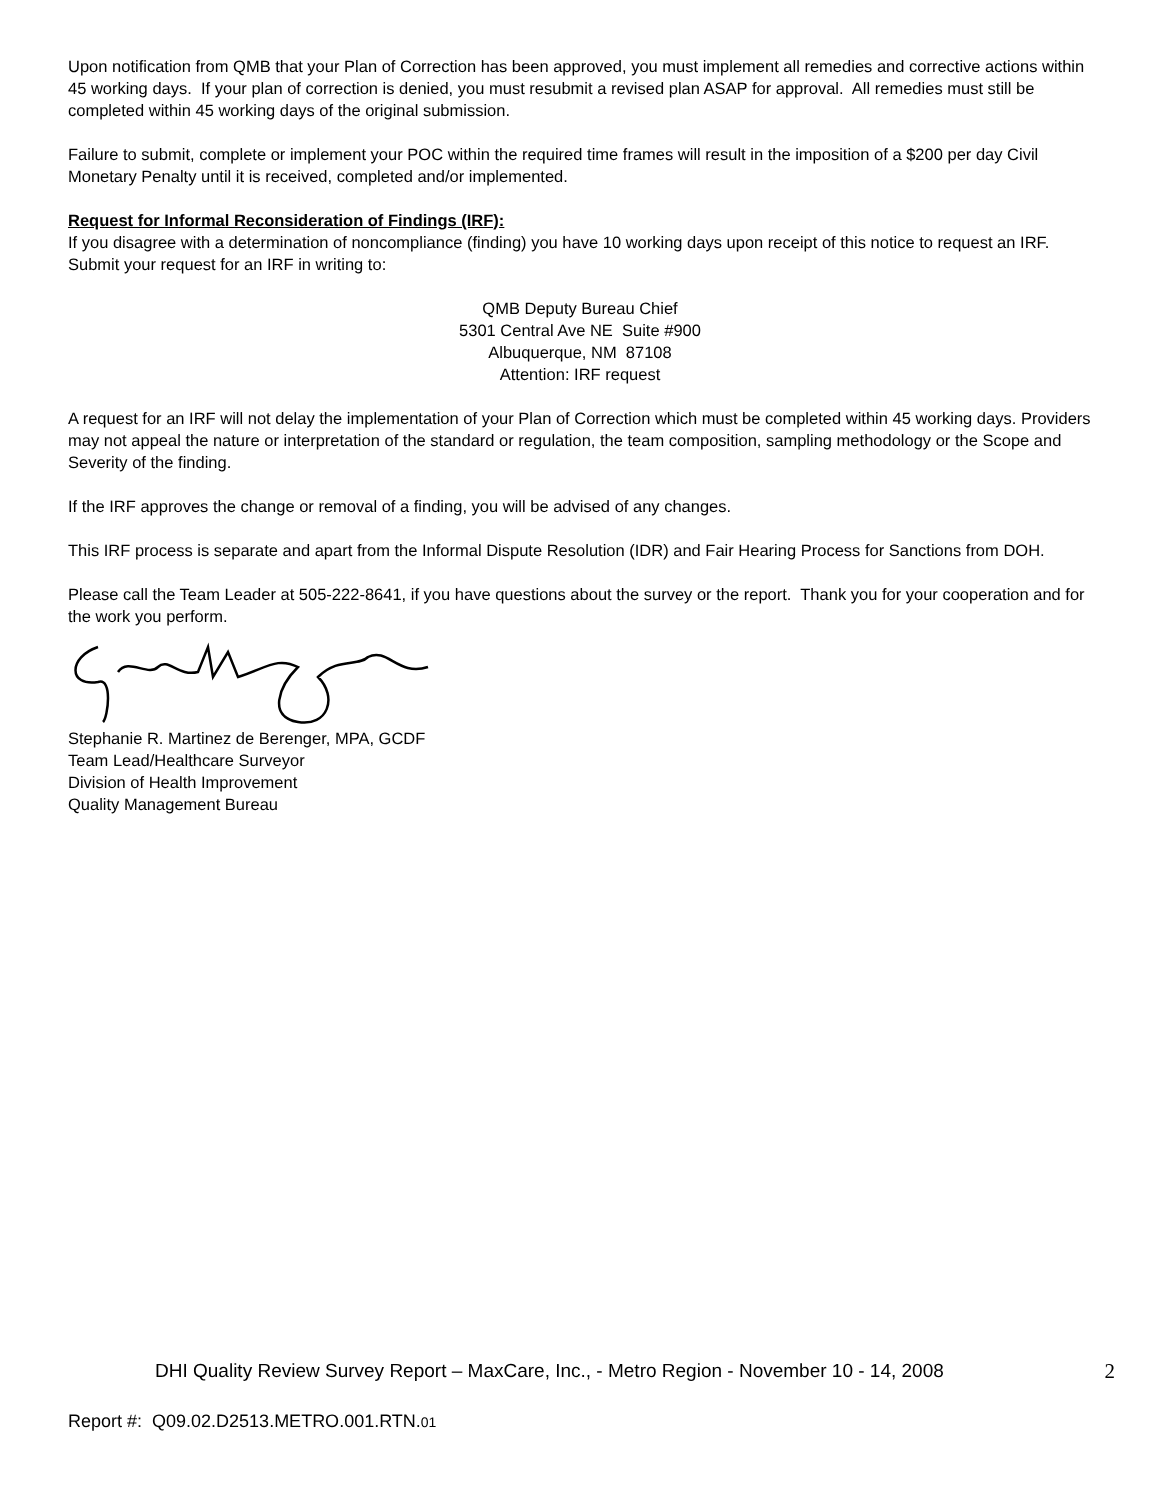Upon notification from QMB that your Plan of Correction has been approved, you must implement all remedies and corrective actions within 45 working days. If your plan of correction is denied, you must resubmit a revised plan ASAP for approval. All remedies must still be completed within 45 working days of the original submission.
Failure to submit, complete or implement your POC within the required time frames will result in the imposition of a $200 per day Civil Monetary Penalty until it is received, completed and/or implemented.
Request for Informal Reconsideration of Findings (IRF):
If you disagree with a determination of noncompliance (finding) you have 10 working days upon receipt of this notice to request an IRF. Submit your request for an IRF in writing to:
QMB Deputy Bureau Chief
5301 Central Ave NE Suite #900
Albuquerque, NM 87108
Attention: IRF request
A request for an IRF will not delay the implementation of your Plan of Correction which must be completed within 45 working days. Providers may not appeal the nature or interpretation of the standard or regulation, the team composition, sampling methodology or the Scope and Severity of the finding.
If the IRF approves the change or removal of a finding, you will be advised of any changes.
This IRF process is separate and apart from the Informal Dispute Resolution (IDR) and Fair Hearing Process for Sanctions from DOH.
Please call the Team Leader at 505-222-8641, if you have questions about the survey or the report. Thank you for your cooperation and for the work you perform.
Stephanie R. Martinez de Berenger, MPA, GCDF
Team Lead/Healthcare Surveyor
Division of Health Improvement
Quality Management Bureau
DHI Quality Review Survey Report – MaxCare, Inc., - Metro Region - November 10 - 14, 2008 2
Report #: Q09.02.D2513.METRO.001.RTN.01